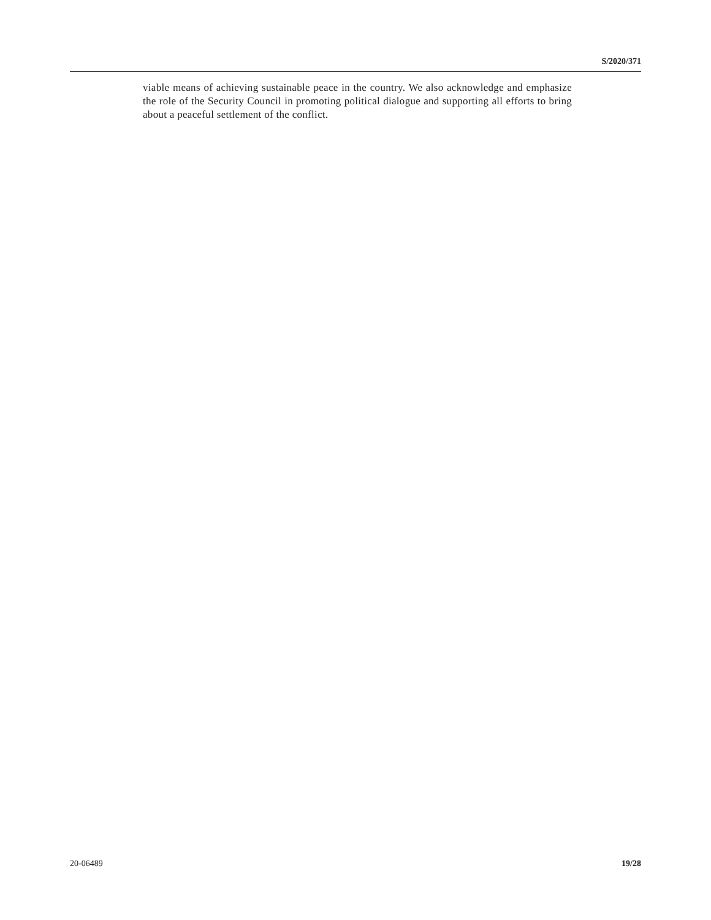S/2020/371
viable means of achieving sustainable peace in the country. We also acknowledge and emphasize the role of the Security Council in promoting political dialogue and supporting all efforts to bring about a peaceful settlement of the conflict.
20-06489 19/28